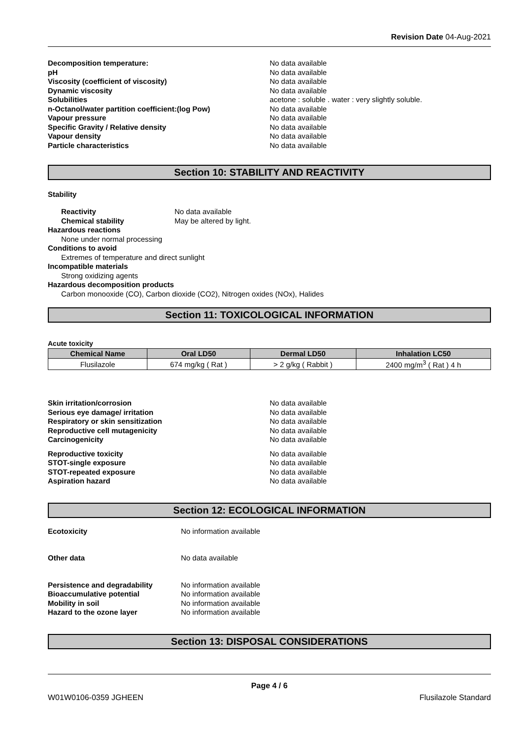Revision Date 04-Aug-2021
Decomposition temperature: No data available pH No data available Viscosity (coefficient of viscosity) No data available Dynamic viscosity No data available Solubilities acetone : soluble . water : very slightly soluble. n-Octanol/water partition coefficient:(log Pow) No data available Vapour pressure No data available Specific Gravity / Relative density No data available Vapour density No data available Particle characteristics No data available
Section 10: STABILITY AND REACTIVITY
Stability
Reactivity No data available Chemical stability May be altered by light.
Hazardous reactions
None under normal processing
Conditions to avoid
Extremes of temperature and direct sunlight
Incompatible materials
Strong oxidizing agents
Hazardous decomposition products
Carbon monooxide (CO), Carbon dioxide (CO2), Nitrogen oxides (NOx), Halides
Section 11: TOXICOLOGICAL INFORMATION
Acute toxicity
| Chemical Name | Oral LD50 | Dermal LD50 | Inhalation LC50 |
| --- | --- | --- | --- |
| Flusilazole | 674 mg/kg ( Rat ) | > 2 g/kg ( Rabbit ) | 2400 mg/m<sup>3</sup> ( Rat ) 4 h |
Skin irritation/corrosion No data available Serious eye damage/ irritation No data available Respiratory or skin sensitization No data available Reproductive cell mutagenicity No data available Carcinogenicity No data available
Reproductive toxicity No data available STOT-single exposure No data available STOT-repeated exposure No data available Aspiration hazard No data available
Section 12: ECOLOGICAL INFORMATION
Ecotoxicity No information available
Other data No data available
Persistence and degradability No information available Bioaccumulative potential No information available Mobility in soil No information available Hazard to the ozone layer No information available
Section 13: DISPOSAL CONSIDERATIONS
Page 4 / 6
W01W0106-0359 JGHEEN Flusilazole Standard